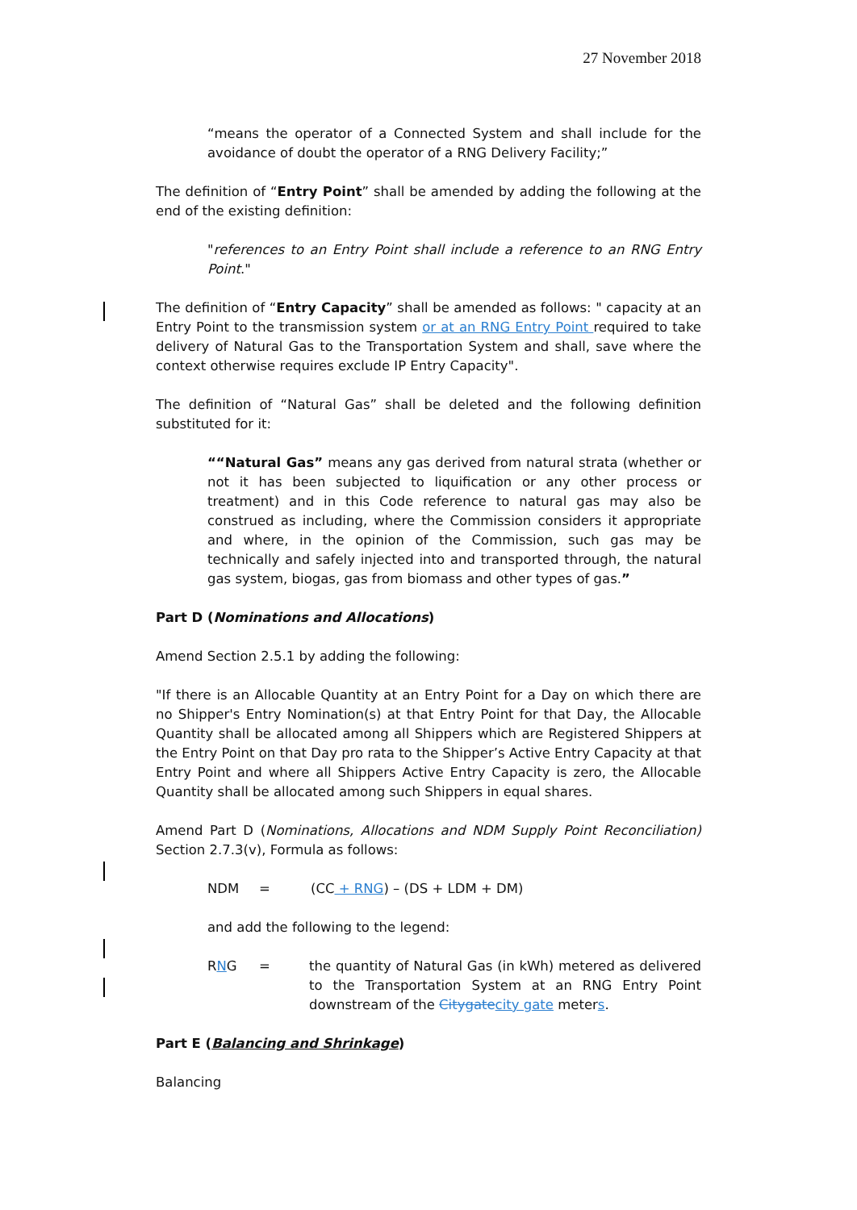27 November 2018
“means the operator of a Connected System and shall include for the avoidance of doubt the operator of a RNG Delivery Facility;”
The definition of “Entry Point” shall be amended by adding the following at the end of the existing definition:
"references to an Entry Point shall include a reference to an RNG Entry Point."
The definition of “Entry Capacity” shall be amended as follows: " capacity at an Entry Point to the transmission system or at an RNG Entry Point required to take delivery of Natural Gas to the Transportation System and shall, save where the context otherwise requires exclude IP Entry Capacity".
The definition of “Natural Gas” shall be deleted and the following definition substituted for it:
““Natural Gas” means any gas derived from natural strata (whether or not it has been subjected to liquification or any other process or treatment) and in this Code reference to natural gas may also be construed as including, where the Commission considers it appropriate and where, in the opinion of the Commission, such gas may be technically and safely injected into and transported through, the natural gas system, biogas, gas from biomass and other types of gas.”
Part D (Nominations and Allocations)
Amend Section 2.5.1 by adding the following:
"If there is an Allocable Quantity at an Entry Point for a Day on which there are no Shipper's Entry Nomination(s) at that Entry Point for that Day, the Allocable Quantity shall be allocated among all Shippers which are Registered Shippers at the Entry Point on that Day pro rata to the Shipper’s Active Entry Capacity at that Entry Point and where all Shippers Active Entry Capacity is zero, the Allocable Quantity shall be allocated among such Shippers in equal shares.
Amend Part D (Nominations, Allocations and NDM Supply Point Reconciliation) Section 2.7.3(v), Formula as follows:
NDM = (CC + RNG) – (DS + LDM + DM)
and add the following to the legend:
RNG = the quantity of Natural Gas (in kWh) metered as delivered to the Transportation System at an RNG Entry Point downstream of the Citygate city gate meters.
Part E (Balancing and Shrinkage)
Balancing